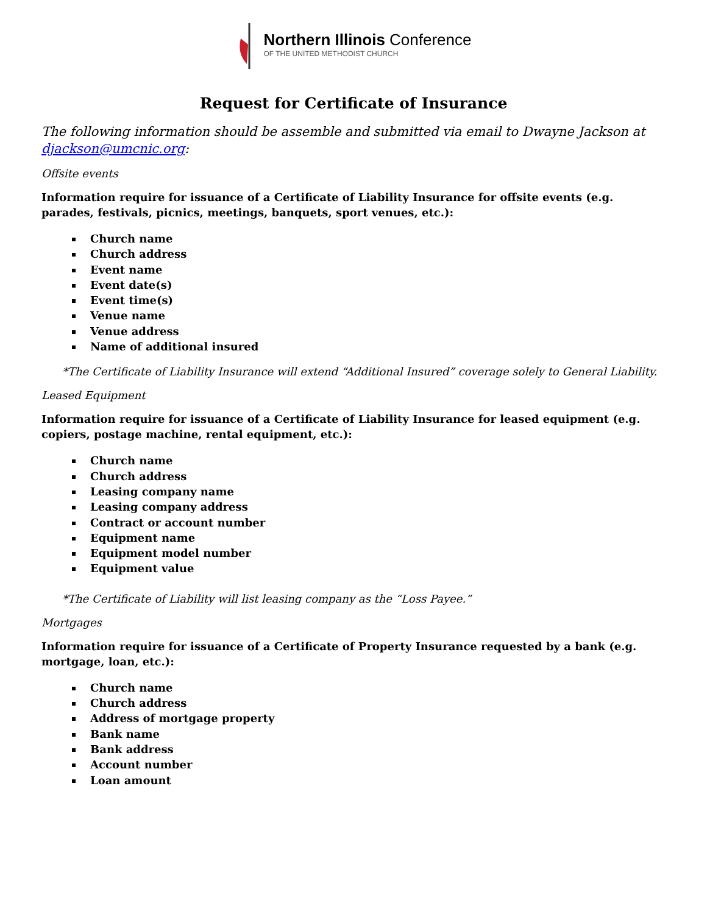Northern Illinois Conference
OF THE UNITED METHODIST CHURCH
Request for Certificate of Insurance
The following information should be assemble and submitted via email to Dwayne Jackson at djackson@umcnic.org:
Offsite events
Information require for issuance of a Certificate of Liability Insurance for offsite events (e.g. parades, festivals, picnics, meetings, banquets, sport venues, etc.):
Church name
Church address
Event name
Event date(s)
Event time(s)
Venue name
Venue address
Name of additional insured
*The Certificate of Liability Insurance will extend “Additional Insured” coverage solely to General Liability.
Leased Equipment
Information require for issuance of a Certificate of Liability Insurance for leased equipment (e.g. copiers, postage machine, rental equipment, etc.):
Church name
Church address
Leasing company name
Leasing company address
Contract or account number
Equipment name
Equipment model number
Equipment value
*The Certificate of Liability will list leasing company as the “Loss Payee.”
Mortgages
Information require for issuance of a Certificate of Property Insurance requested by a bank (e.g. mortgage, loan, etc.):
Church name
Church address
Address of mortgage property
Bank name
Bank address
Account number
Loan amount